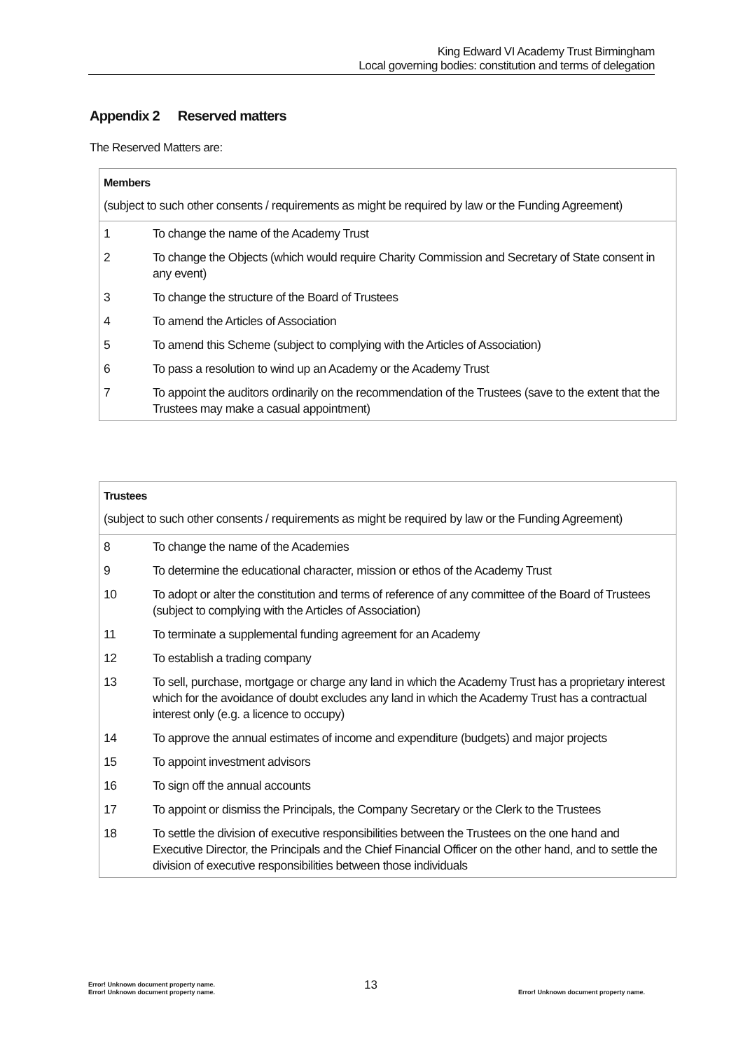King Edward VI Academy Trust Birmingham
Local governing bodies: constitution and terms of delegation
Appendix 2 Reserved matters
The Reserved Matters are:
| Members (subject to such other consents / requirements as might be required by law or the Funding Agreement) | |
| --- | --- |
| 1 | To change the name of the Academy Trust |
| 2 | To change the Objects (which would require Charity Commission and Secretary of State consent in any event) |
| 3 | To change the structure of the Board of Trustees |
| 4 | To amend the Articles of Association |
| 5 | To amend this Scheme (subject to complying with the Articles of Association) |
| 6 | To pass a resolution to wind up an Academy or the Academy Trust |
| 7 | To appoint the auditors ordinarily on the recommendation of the Trustees (save to the extent that the Trustees may make a casual appointment) |
| Trustees (subject to such other consents / requirements as might be required by law or the Funding Agreement) | |
| --- | --- |
| 8 | To change the name of the Academies |
| 9 | To determine the educational character, mission or ethos of the Academy Trust |
| 10 | To adopt or alter the constitution and terms of reference of any committee of the Board of Trustees (subject to complying with the Articles of Association) |
| 11 | To terminate a supplemental funding agreement for an Academy |
| 12 | To establish a trading company |
| 13 | To sell, purchase, mortgage or charge any land in which the Academy Trust has a proprietary interest which for the avoidance of doubt excludes any land in which the Academy Trust has a contractual interest only (e.g. a licence to occupy) |
| 14 | To approve the annual estimates of income and expenditure (budgets) and major projects |
| 15 | To appoint investment advisors |
| 16 | To sign off the annual accounts |
| 17 | To appoint or dismiss the Principals, the Company Secretary or the Clerk to the Trustees |
| 18 | To settle the division of executive responsibilities between the Trustees on the one hand and Executive Director, the Principals and the Chief Financial Officer on the other hand, and to settle the division of executive responsibilities between those individuals |
Error! Unknown document property name.
Error! Unknown document property name.
13
Error! Unknown document property name.